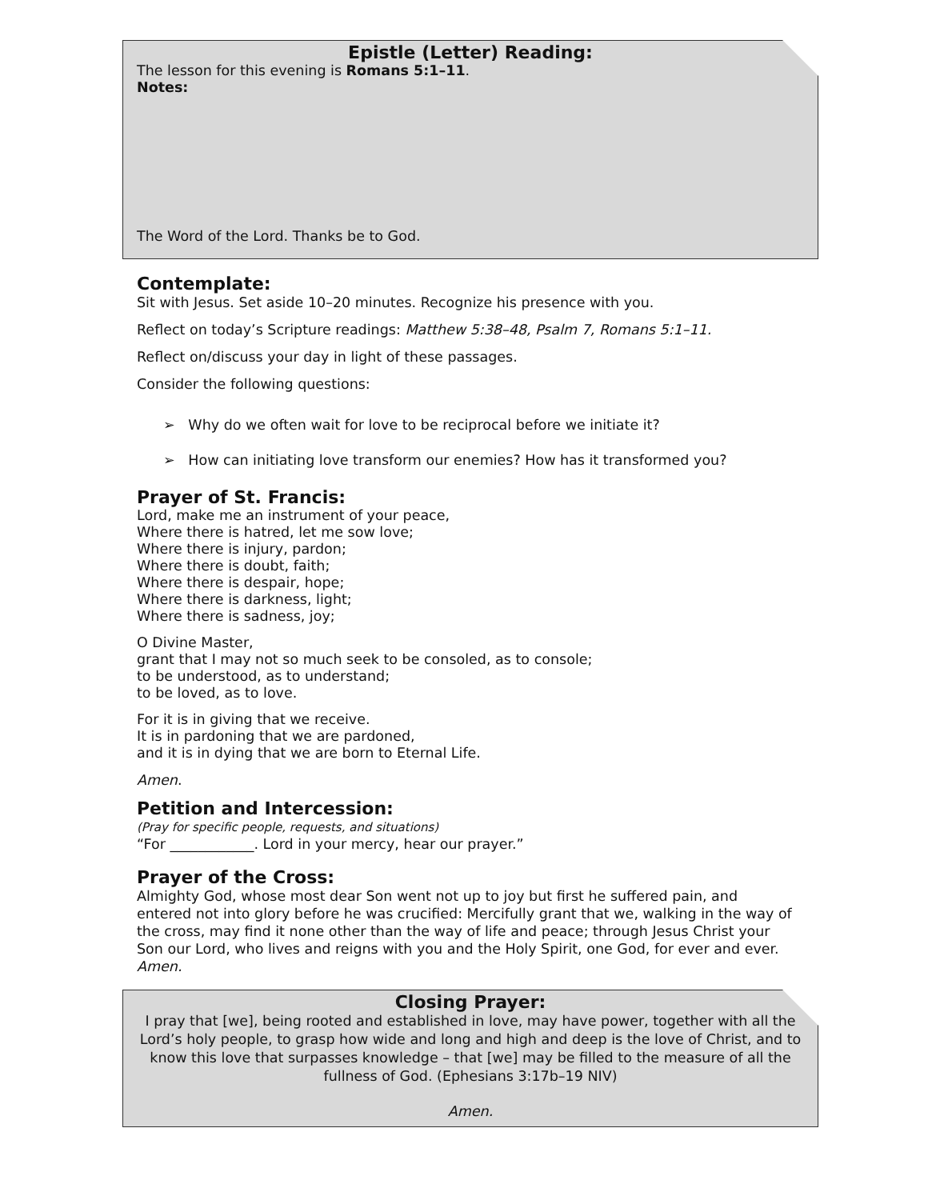Epistle (Letter) Reading:
The lesson for this evening is Romans 5:1–11.
Notes:
The Word of the Lord. Thanks be to God.
Contemplate:
Sit with Jesus. Set aside 10–20 minutes. Recognize his presence with you.
Reflect on today’s Scripture readings: Matthew 5:38–48, Psalm 7, Romans 5:1–11.
Reflect on/discuss your day in light of these passages.
Consider the following questions:
➢ Why do we often wait for love to be reciprocal before we initiate it?
➢ How can initiating love transform our enemies? How has it transformed you?
Prayer of St. Francis:
Lord, make me an instrument of your peace,
Where there is hatred, let me sow love;
Where there is injury, pardon;
Where there is doubt, faith;
Where there is despair, hope;
Where there is darkness, light;
Where there is sadness, joy;
O Divine Master,
grant that I may not so much seek to be consoled, as to console;
to be understood, as to understand;
to be loved, as to love.
For it is in giving that we receive.
It is in pardoning that we are pardoned,
and it is in dying that we are born to Eternal Life.
Amen.
Petition and Intercession:
(Pray for specific people, requests, and situations)
“For ____________. Lord in your mercy, hear our prayer.”
Prayer of the Cross:
Almighty God, whose most dear Son went not up to joy but first he suffered pain, and entered not into glory before he was crucified: Mercifully grant that we, walking in the way of the cross, may find it none other than the way of life and peace; through Jesus Christ your Son our Lord, who lives and reigns with you and the Holy Spirit, one God, for ever and ever. Amen.
Closing Prayer:
I pray that [we], being rooted and established in love, may have power, together with all the Lord’s holy people, to grasp how wide and long and high and deep is the love of Christ, and to know this love that surpasses knowledge – that [we] may be filled to the measure of all the fullness of God. (Ephesians 3:17b–19 NIV)
Amen.